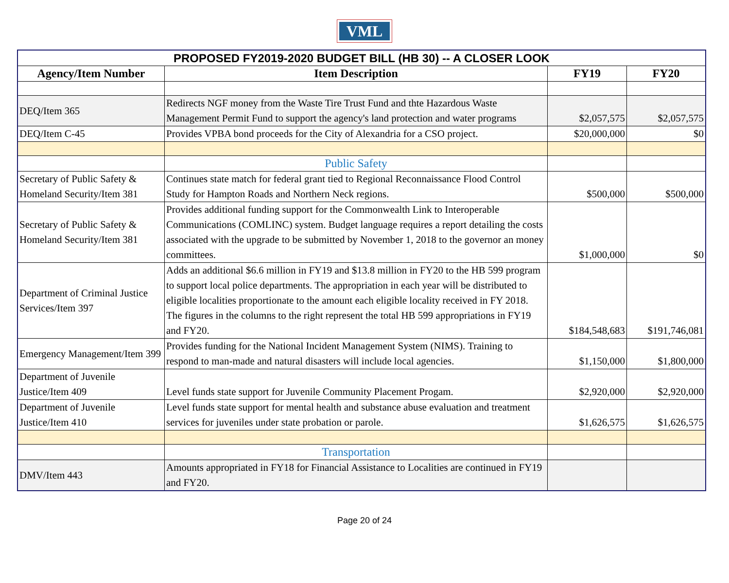VML
| PROPOSED FY2019-2020 BUDGET BILL (HB 30) -- A CLOSER LOOK | | | |
| --- | --- | --- | --- |
| Agency/Item Number | Item Description | FY19 | FY20 |
| DEQ/Item 365 | Redirects NGF money from the Waste Tire Trust Fund and thte Hazardous Waste Management Permit Fund to support the agency's land protection and water programs | $2,057,575 | $2,057,575 |
| DEQ/Item C-45 | Provides VPBA bond proceeds for the City of Alexandria for a CSO project. | $20,000,000 | $0 |
| | Public Safety | | |
| Secretary of Public Safety & Homeland Security/Item 381 | Continues state match for federal grant tied to Regional Reconnaissance Flood Control Study for Hampton Roads and Northern Neck regions. | $500,000 | $500,000 |
| Secretary of Public Safety & Homeland Security/Item 381 | Provides additional funding support for the Commonwealth Link to Interoperable Communications (COMLINC) system. Budget language requires a report detailing the costs associated with the upgrade to be submitted by November 1, 2018 to the governor an money committees. | $1,000,000 | $0 |
| Department of Criminal Justice Services/Item 397 | Adds an additional $6.6 million in FY19 and $13.8 million in FY20 to the HB 599 program to support local police departments. The appropriation in each year will be distributed to eligible localities proportionate to the amount each eligible locality received in FY 2018. The figures in the columns to the right represent the total HB 599 appropriations in FY19 and FY20. | $184,548,683 | $191,746,081 |
| Emergency Management/Item 399 | Provides funding for the National Incident Management System (NIMS). Training to respond to man-made and natural disasters will include local agencies. | $1,150,000 | $1,800,000 |
| Department of Juvenile Justice/Item 409 | Level funds state support for Juvenile Community Placement Progam. | $2,920,000 | $2,920,000 |
| Department of Juvenile Justice/Item 410 | Level funds state support for mental health and substance abuse evaluation and treatment services for juveniles under state probation or parole. | $1,626,575 | $1,626,575 |
| | Transportation | | |
| DMV/Item 443 | Amounts appropriated in FY18 for Financial Assistance to Localities are continued in FY19 and FY20. | | |
Page 20 of 24